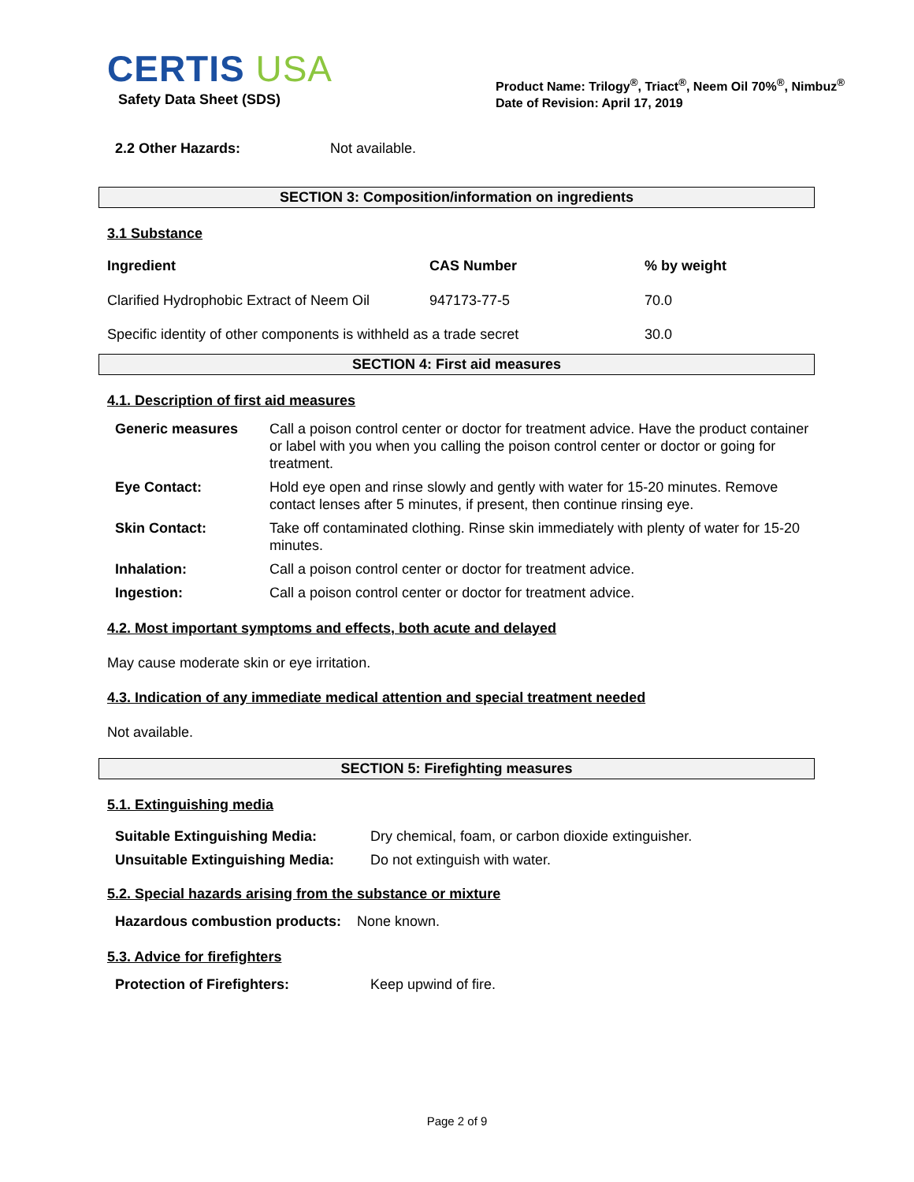CERTIS USA
Safety Data Sheet (SDS)
Product Name: Trilogy<sup>®</sup>, Triact<sup>®</sup>, Neem Oil 70%<sup>®</sup>, Nimbuz<sup>®</sup>
Date of Revision: April 17, 2019
2.2 Other Hazards: Not available.
SECTION 3: Composition/information on ingredients
3.1 Substance
| Ingredient | CAS Number | % by weight |
| --- | --- | --- |
| Clarified Hydrophobic Extract of Neem Oil | 947173-77-5 | 70.0 |
| Specific identity of other components is withheld as a trade secret | | 30.0 |
SECTION 4: First aid measures
4.1. Description of first aid measures
| Generic measures | Call a poison control center or doctor for treatment advice. Have the product container or label with you when you calling the poison control center or doctor or going for treatment. |
| Eye Contact: | Hold eye open and rinse slowly and gently with water for 15-20 minutes. Remove contact lenses after 5 minutes, if present, then continue rinsing eye. |
| Skin Contact: | Take off contaminated clothing. Rinse skin immediately with plenty of water for 15-20 minutes. |
| Inhalation: | Call a poison control center or doctor for treatment advice. |
| Ingestion: | Call a poison control center or doctor for treatment advice. |
4.2. Most important symptoms and effects, both acute and delayed
May cause moderate skin or eye irritation.
4.3. Indication of any immediate medical attention and special treatment needed
Not available.
SECTION 5: Firefighting measures
5.1. Extinguishing media
| Suitable Extinguishing Media: | Dry chemical, foam, or carbon dioxide extinguisher. |
| Unsuitable Extinguishing Media: | Do not extinguish with water. |
5.2. Special hazards arising from the substance or mixture
Hazardous combustion products: None known.
5.3. Advice for firefighters
Protection of Firefighters: Keep upwind of fire.
Page 2 of 9